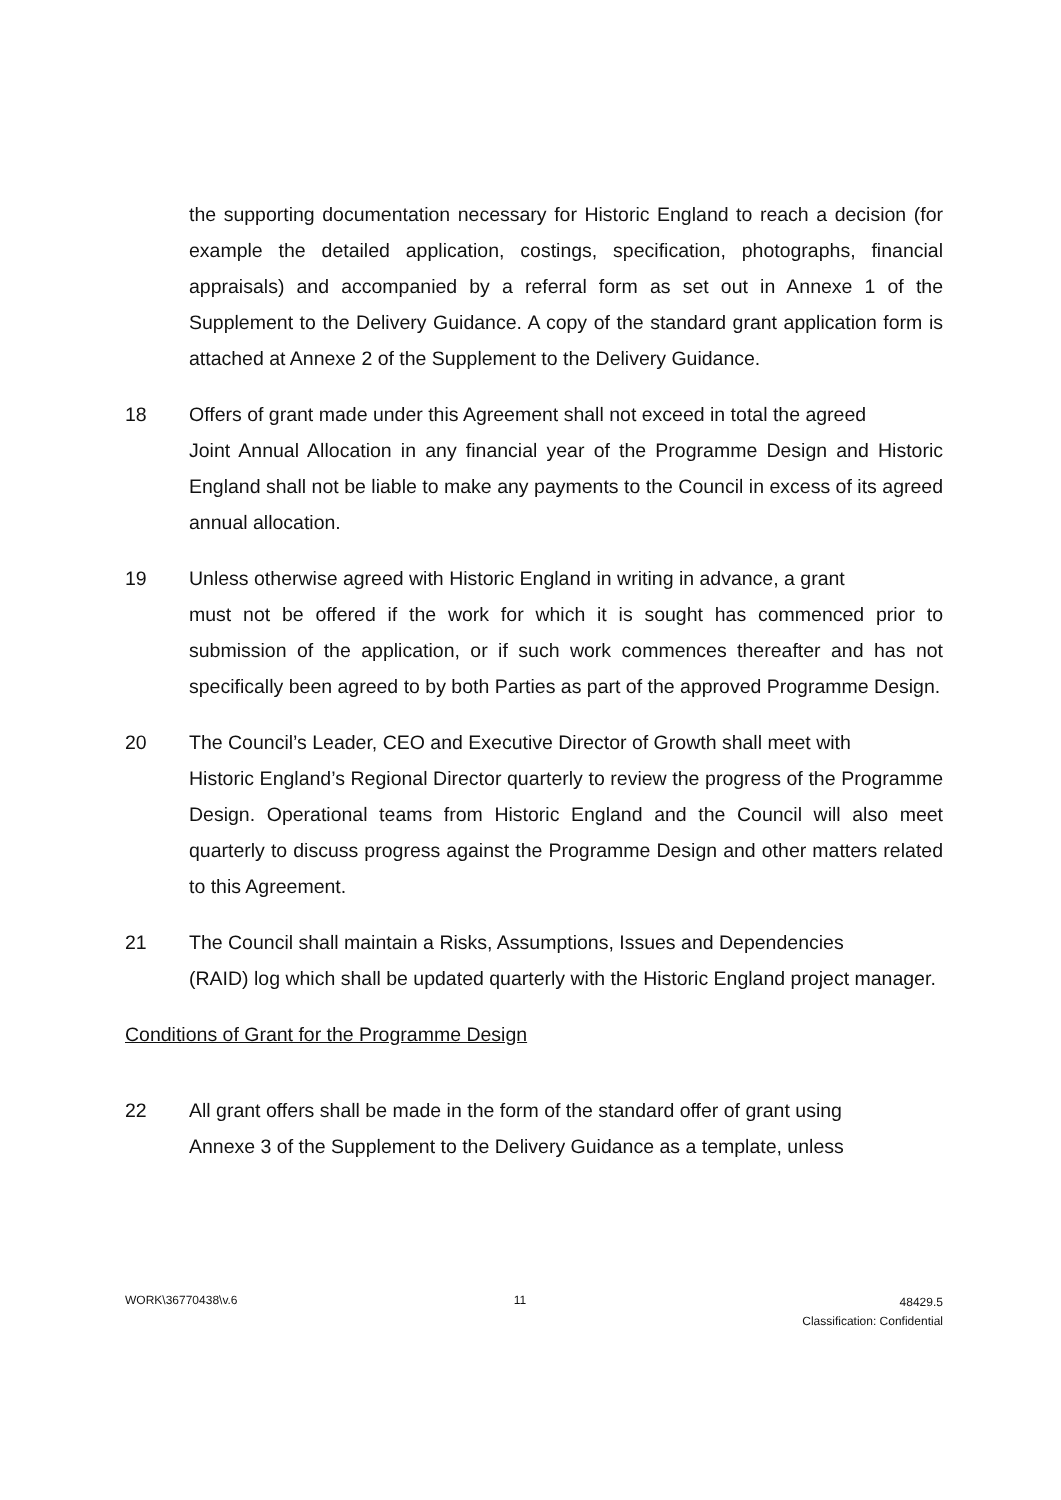the supporting documentation necessary for Historic England to reach a decision (for example the detailed application, costings, specification, photographs, financial appraisals) and accompanied by a referral form as set out in Annexe 1 of the Supplement to the Delivery Guidance. A copy of the standard grant application form is attached at Annexe 2 of the Supplement to the Delivery Guidance.
18 Offers of grant made under this Agreement shall not exceed in total the agreed
Joint Annual Allocation in any financial year of the Programme Design and Historic England shall not be liable to make any payments to the Council in excess of its agreed annual allocation.
19 Unless otherwise agreed with Historic England in writing in advance, a grant
must not be offered if the work for which it is sought has commenced prior to submission of the application, or if such work commences thereafter and has not specifically been agreed to by both Parties as part of the approved Programme Design.
20 The Council’s Leader, CEO and Executive Director of Growth shall meet with
Historic England’s Regional Director quarterly to review the progress of the Programme Design. Operational teams from Historic England and the Council will also meet quarterly to discuss progress against the Programme Design and other matters related to this Agreement.
21 The Council shall maintain a Risks, Assumptions, Issues and Dependencies
(RAID) log which shall be updated quarterly with the Historic England project manager.
Conditions of Grant for the Programme Design
22 All grant offers shall be made in the form of the standard offer of grant using
Annexe 3 of the Supplement to the Delivery Guidance as a template, unless
WORK\36770438\v.6 11 48429.5
Classification: Confidential